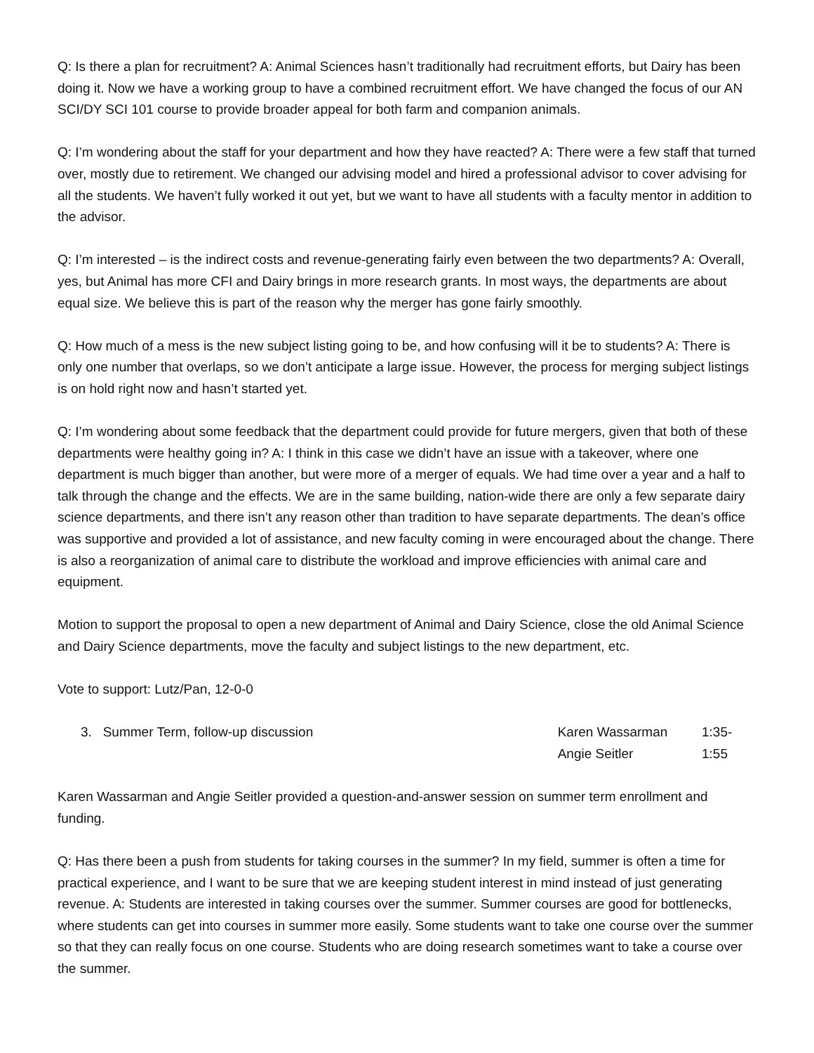Q: Is there a plan for recruitment? A: Animal Sciences hasn’t traditionally had recruitment efforts, but Dairy has been doing it. Now we have a working group to have a combined recruitment effort. We have changed the focus of our AN SCI/DY SCI 101 course to provide broader appeal for both farm and companion animals.
Q: I’m wondering about the staff for your department and how they have reacted? A: There were a few staff that turned over, mostly due to retirement. We changed our advising model and hired a professional advisor to cover advising for all the students. We haven’t fully worked it out yet, but we want to have all students with a faculty mentor in addition to the advisor.
Q: I’m interested – is the indirect costs and revenue-generating fairly even between the two departments? A: Overall, yes, but Animal has more CFI and Dairy brings in more research grants. In most ways, the departments are about equal size. We believe this is part of the reason why the merger has gone fairly smoothly.
Q: How much of a mess is the new subject listing going to be, and how confusing will it be to students? A: There is only one number that overlaps, so we don’t anticipate a large issue. However, the process for merging subject listings is on hold right now and hasn’t started yet.
Q: I’m wondering about some feedback that the department could provide for future mergers, given that both of these departments were healthy going in? A: I think in this case we didn’t have an issue with a takeover, where one department is much bigger than another, but were more of a merger of equals. We had time over a year and a half to talk through the change and the effects. We are in the same building, nation-wide there are only a few separate dairy science departments, and there isn’t any reason other than tradition to have separate departments. The dean’s office was supportive and provided a lot of assistance, and new faculty coming in were encouraged about the change. There is also a reorganization of animal care to distribute the workload and improve efficiencies with animal care and equipment.
Motion to support the proposal to open a new department of Animal and Dairy Science, close the old Animal Science and Dairy Science departments, move the faculty and subject listings to the new department, etc.
Vote to support: Lutz/Pan, 12-0-0
3. Summer Term, follow-up discussion Karen Wassarman
Angie Seitler
1:35-1:55
Karen Wassarman and Angie Seitler provided a question-and-answer session on summer term enrollment and funding.
Q: Has there been a push from students for taking courses in the summer? In my field, summer is often a time for practical experience, and I want to be sure that we are keeping student interest in mind instead of just generating revenue. A: Students are interested in taking courses over the summer. Summer courses are good for bottlenecks, where students can get into courses in summer more easily. Some students want to take one course over the summer so that they can really focus on one course. Students who are doing research sometimes want to take a course over the summer.